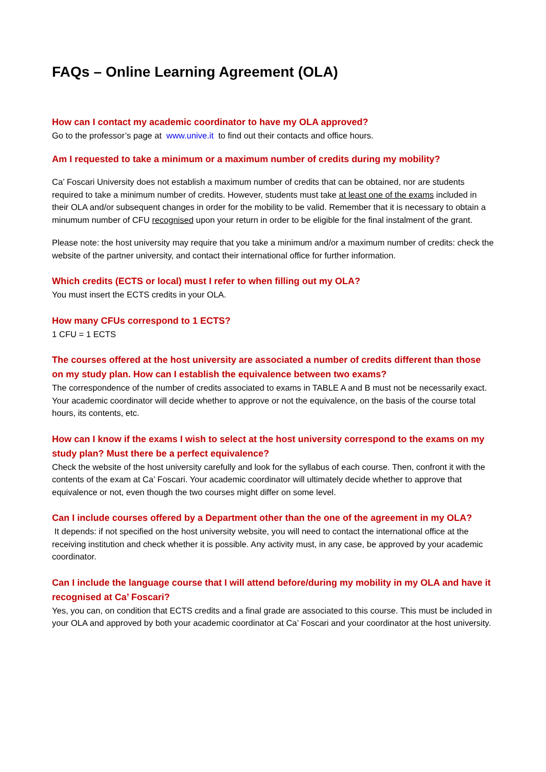FAQs – Online Learning Agreement (OLA)
How can I contact my academic coordinator to have my OLA approved?
Go to the professor’s page at www.unive.it to find out their contacts and office hours.
Am I requested to take a minimum or a maximum number of credits during my mobility?
Ca’ Foscari University does not establish a maximum number of credits that can be obtained, nor are students required to take a minimum number of credits. However, students must take at least one of the exams included in their OLA and/or subsequent changes in order for the mobility to be valid. Remember that it is necessary to obtain a minumum number of CFU recognised upon your return in order to be eligible for the final instalment of the grant.
Please note: the host university may require that you take a minimum and/or a maximum number of credits: check the website of the partner university, and contact their international office for further information.
Which credits (ECTS or local) must I refer to when filling out my OLA?
You must insert the ECTS credits in your OLA.
How many CFUs correspond to 1 ECTS?
1 CFU = 1 ECTS
The courses offered at the host university are associated a number of credits different than those on my study plan. How can I establish the equivalence between two exams?
The correspondence of the number of credits associated to exams in TABLE A and B must not be necessarily exact. Your academic coordinator will decide whether to approve or not the equivalence, on the basis of the course total hours, its contents, etc.
How can I know if the exams I wish to select at the host university correspond to the exams on my study plan? Must there be a perfect equivalence?
Check the website of the host university carefully and look for the syllabus of each course. Then, confront it with the contents of the exam at Ca’ Foscari. Your academic coordinator will ultimately decide whether to approve that equivalence or not, even though the two courses might differ on some level.
Can I include courses offered by a Department other than the one of the agreement in my OLA?
It depends: if not specified on the host university website, you will need to contact the international office at the receiving institution and check whether it is possible. Any activity must, in any case, be approved by your academic coordinator.
Can I include the language course that I will attend before/during my mobility in my OLA and have it recognised at Ca’ Foscari?
Yes, you can, on condition that ECTS credits and a final grade are associated to this course. This must be included in your OLA and approved by both your academic coordinator at Ca’ Foscari and your coordinator at the host university.